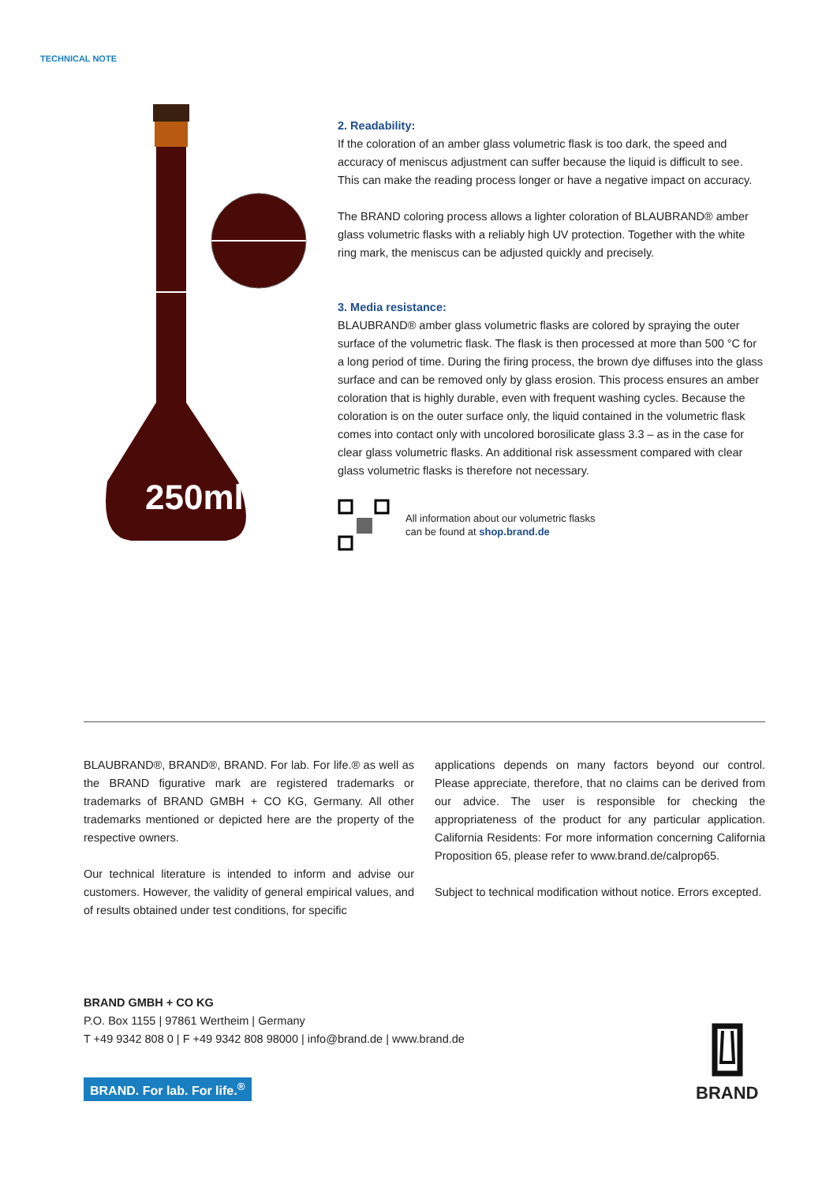TECHNICAL NOTE
250ml
2. Readability:
If the coloration of an amber glass volumetric flask is too dark, the speed and accuracy of meniscus adjustment can suffer because the liquid is difficult to see. This can make the reading process longer or have a negative impact on accuracy.
The BRAND coloring process allows a lighter coloration of BLAUBRAND® amber glass volumetric flasks with a reliably high UV protection. Together with the white ring mark, the meniscus can be adjusted quickly and precisely.
3. Media resistance:
BLAUBRAND® amber glass volumetric flasks are colored by spraying the outer surface of the volumetric flask. The flask is then processed at more than 500 °C for a long period of time. During the firing process, the brown dye diffuses into the glass surface and can be removed only by glass erosion. This process ensures an amber coloration that is highly durable, even with frequent washing cycles. Because the coloration is on the outer surface only, the liquid contained in the volumetric flask comes into contact only with uncolored borosilicate glass 3.3 – as in the case for clear glass volumetric flasks. An additional risk assessment compared with clear glass volumetric flasks is therefore not necessary.
All information about our volumetric flasks
can be found at shop.brand.de
BLAUBRAND®, BRAND®, BRAND. For lab. For life.® as well as the BRAND figurative mark are registered trademarks or trademarks of BRAND GMBH + CO KG, Germany. All other trademarks mentioned or depicted here are the property of the respective owners.
Our technical literature is intended to inform and advise our customers. However, the validity of general empirical values, and of results obtained under test conditions, for specific
applications depends on many factors beyond our control. Please appreciate, therefore, that no claims can be derived from our advice. The user is responsible for checking the appropriateness of the product for any particular application. California Residents: For more information concerning California Proposition 65, please refer to www.brand.de/calprop65.
Subject to technical modification without notice. Errors excepted.
BRAND GMBH + CO KG
P.O. Box 1155 | 97861 Wertheim | Germany
T +49 9342 808 0 | F +49 9342 808 98000 | info@brand.de | www.brand.de
BRAND. For lab. For life.<sup>®</sup>
BRAND